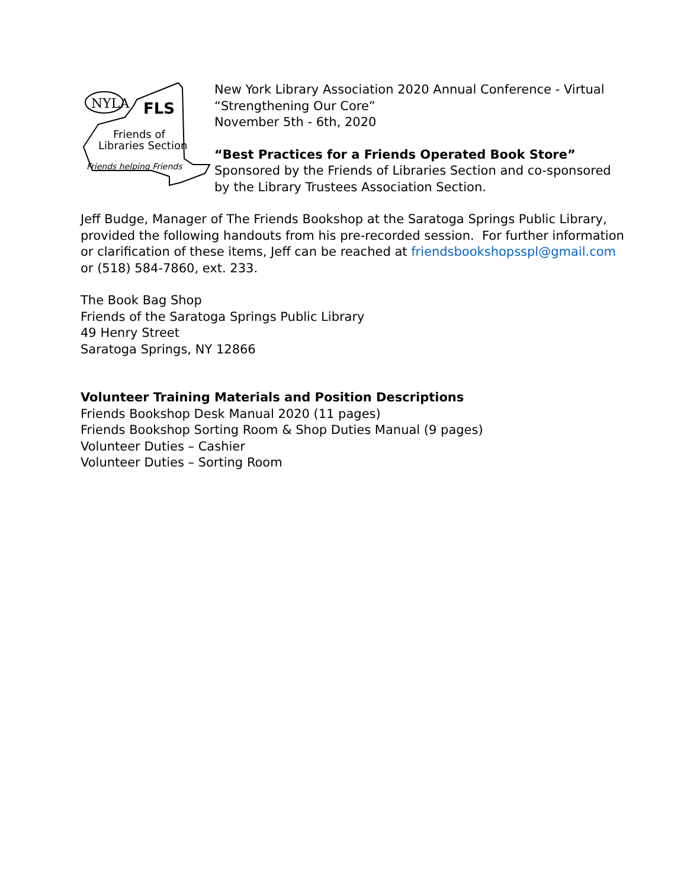NYLA
FLS
Friends of
Libraries Section
Friends helping Friends
New York Library Association 2020 Annual Conference - Virtual
“Strengthening Our Core”
November 5th - 6th, 2020
“Best Practices for a Friends Operated Book Store”
Sponsored by the Friends of Libraries Section and co-sponsored
by the Library Trustees Association Section.
Jeff Budge, Manager of The Friends Bookshop at the Saratoga Springs Public Library,
provided the following handouts from his pre-recorded session. For further information
or clarification of these items, Jeff can be reached at friendsbookshopsspl@gmail.com
or (518) 584-7860, ext. 233.
The Book Bag Shop
Friends of the Saratoga Springs Public Library
49 Henry Street
Saratoga Springs, NY 12866
Volunteer Training Materials and Position Descriptions
Friends Bookshop Desk Manual 2020 (11 pages)
Friends Bookshop Sorting Room & Shop Duties Manual (9 pages)
Volunteer Duties – Cashier
Volunteer Duties – Sorting Room